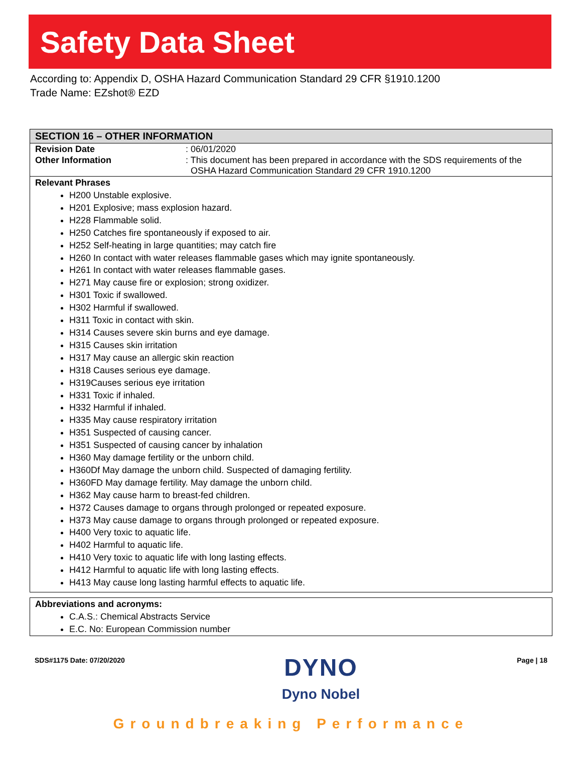Safety Data Sheet
According to: Appendix D, OSHA Hazard Communication Standard 29 CFR §1910.1200
Trade Name: EZshot® EZD
SECTION 16 – OTHER INFORMATION
| Revision Date | : 06/01/2020 |
| Other Information | : This document has been prepared in accordance with the SDS requirements of the OSHA Hazard Communication Standard 29 CFR 1910.1200 |
Relevant Phrases
H200 Unstable explosive.
H201 Explosive; mass explosion hazard.
H228 Flammable solid.
H250 Catches fire spontaneously if exposed to air.
H252 Self-heating in large quantities; may catch fire
H260 In contact with water releases flammable gases which may ignite spontaneously.
H261 In contact with water releases flammable gases.
H271 May cause fire or explosion; strong oxidizer.
H301 Toxic if swallowed.
H302 Harmful if swallowed.
H311 Toxic in contact with skin.
H314 Causes severe skin burns and eye damage.
H315 Causes skin irritation
H317 May cause an allergic skin reaction
H318 Causes serious eye damage.
H319Causes serious eye irritation
H331 Toxic if inhaled.
H332 Harmful if inhaled.
H335 May cause respiratory irritation
H351 Suspected of causing cancer.
H351 Suspected of causing cancer by inhalation
H360 May damage fertility or the unborn child.
H360Df May damage the unborn child. Suspected of damaging fertility.
H360FD May damage fertility. May damage the unborn child.
H362 May cause harm to breast-fed children.
H372 Causes damage to organs through prolonged or repeated exposure.
H373 May cause damage to organs through prolonged or repeated exposure.
H400 Very toxic to aquatic life.
H402 Harmful to aquatic life.
H410 Very toxic to aquatic life with long lasting effects.
H412 Harmful to aquatic life with long lasting effects.
H413 May cause long lasting harmful effects to aquatic life.
Abbreviations and acronyms:
C.A.S.: Chemical Abstracts Service
E.C. No: European Commission number
SDS#1175 Date: 07/20/2020 DYNO
Dyno Nobel Page | 18
Groundbreaking Performance